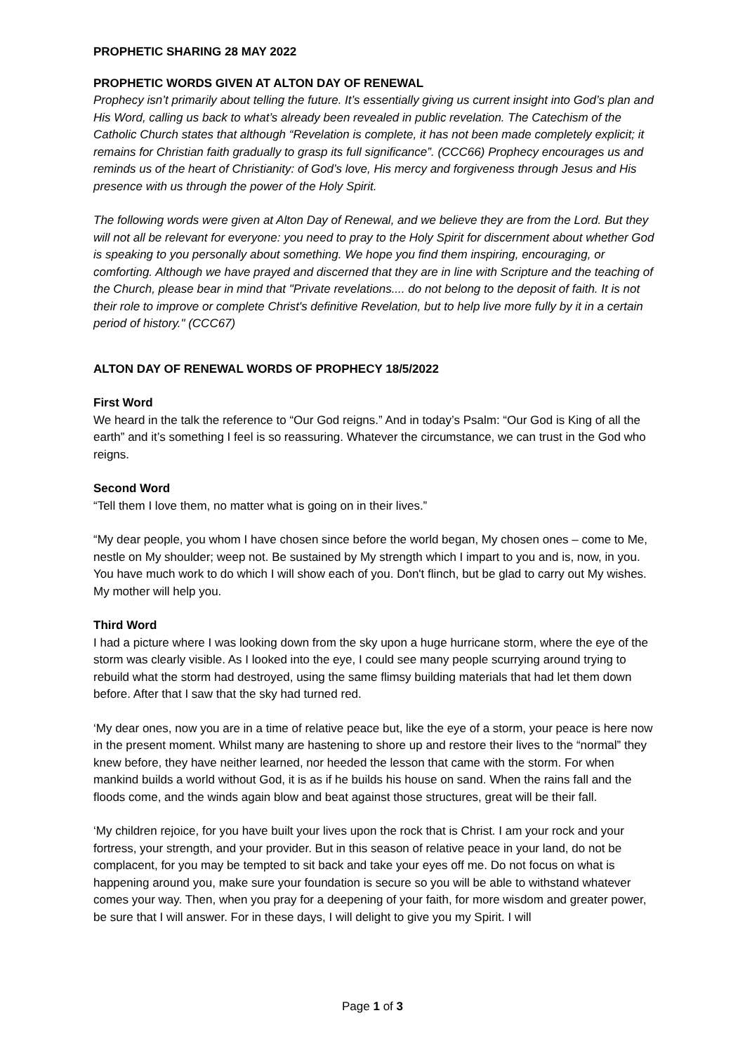PROPHETIC SHARING 28 MAY 2022
PROPHETIC WORDS GIVEN AT ALTON DAY OF RENEWAL
Prophecy isn’t primarily about telling the future. It’s essentially giving us current insight into God’s plan and His Word, calling us back to what’s already been revealed in public revelation. The Catechism of the Catholic Church states that although “Revelation is complete, it has not been made completely explicit; it remains for Christian faith gradually to grasp its full significance”. (CCC66) Prophecy encourages us and reminds us of the heart of Christianity: of God’s love, His mercy and forgiveness through Jesus and His presence with us through the power of the Holy Spirit.
The following words were given at Alton Day of Renewal, and we believe they are from the Lord. But they will not all be relevant for everyone: you need to pray to the Holy Spirit for discernment about whether God is speaking to you personally about something. We hope you find them inspiring, encouraging, or comforting. Although we have prayed and discerned that they are in line with Scripture and the teaching of the Church, please bear in mind that "Private revelations.... do not belong to the deposit of faith. It is not their role to improve or complete Christ's definitive Revelation, but to help live more fully by it in a certain period of history." (CCC67)
ALTON DAY OF RENEWAL WORDS OF PROPHECY 18/5/2022
First Word
We heard in the talk the reference to “Our God reigns.” And in today’s Psalm: “Our God is King of all the earth” and it’s something I feel is so reassuring. Whatever the circumstance, we can trust in the God who reigns.
Second Word
“Tell them I love them, no matter what is going on in their lives.”
“My dear people, you whom I have chosen since before the world began, My chosen ones – come to Me, nestle on My shoulder; weep not. Be sustained by My strength which I impart to you and is, now, in you. You have much work to do which I will show each of you. Don't flinch, but be glad to carry out My wishes. My mother will help you.
Third Word
I had a picture where I was looking down from the sky upon a huge hurricane storm, where the eye of the storm was clearly visible. As I looked into the eye, I could see many people scurrying around trying to rebuild what the storm had destroyed, using the same flimsy building materials that had let them down before. After that I saw that the sky had turned red.
‘My dear ones, now you are in a time of relative peace but, like the eye of a storm, your peace is here now in the present moment. Whilst many are hastening to shore up and restore their lives to the “normal” they knew before, they have neither learned, nor heeded the lesson that came with the storm. For when mankind builds a world without God, it is as if he builds his house on sand. When the rains fall and the floods come, and the winds again blow and beat against those structures, great will be their fall.
‘My children rejoice, for you have built your lives upon the rock that is Christ. I am your rock and your fortress, your strength, and your provider. But in this season of relative peace in your land, do not be complacent, for you may be tempted to sit back and take your eyes off me. Do not focus on what is happening around you, make sure your foundation is secure so you will be able to withstand whatever comes your way. Then, when you pray for a deepening of your faith, for more wisdom and greater power, be sure that I will answer. For in these days, I will delight to give you my Spirit. I will
Page 1 of 3